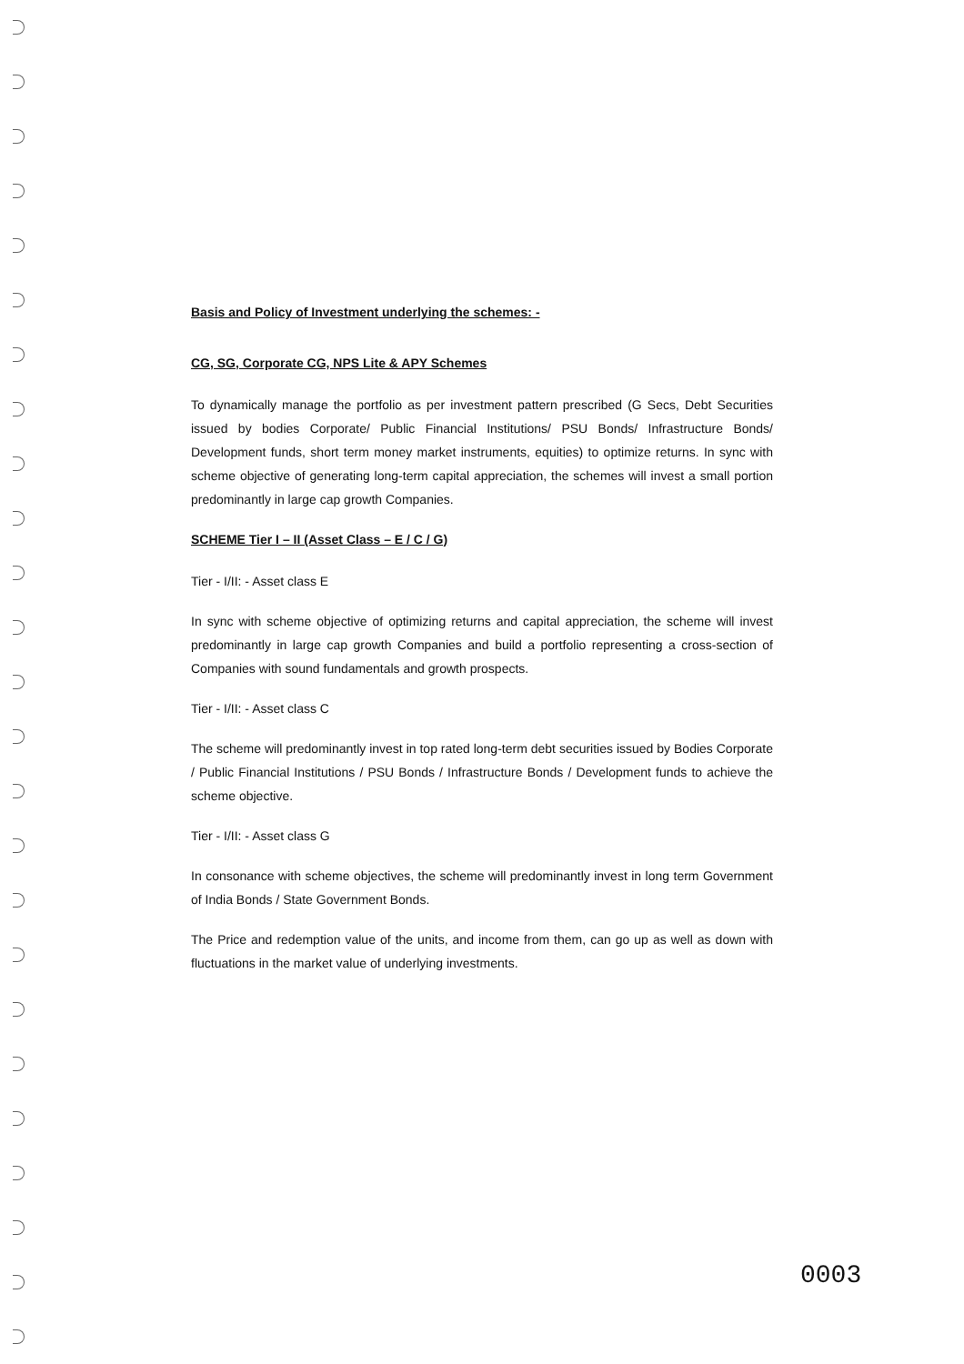Basis and Policy of Investment underlying the schemes: -
CG, SG, Corporate CG, NPS Lite & APY Schemes
To dynamically manage the portfolio as per investment pattern prescribed (G Secs, Debt Securities issued by bodies Corporate/ Public Financial Institutions/ PSU Bonds/ Infrastructure Bonds/ Development funds, short term money market instruments, equities) to optimize returns. In sync with scheme objective of generating long-term capital appreciation, the schemes will invest a small portion predominantly in large cap growth Companies.
SCHEME Tier I – II (Asset Class – E / C / G)
Tier - I/II: - Asset class E
In sync with scheme objective of optimizing returns and capital appreciation, the scheme will invest predominantly in large cap growth Companies and build a portfolio representing a cross-section of Companies with sound fundamentals and growth prospects.
Tier - I/II: - Asset class C
The scheme will predominantly invest in top rated long-term debt securities issued by Bodies Corporate / Public Financial Institutions / PSU Bonds / Infrastructure Bonds / Development funds to achieve the scheme objective.
Tier - I/II: - Asset class G
In consonance with scheme objectives, the scheme will predominantly invest in long term Government of India Bonds / State Government Bonds.
The Price and redemption value of the units, and income from them, can go up as well as down with fluctuations in the market value of underlying investments.
0003